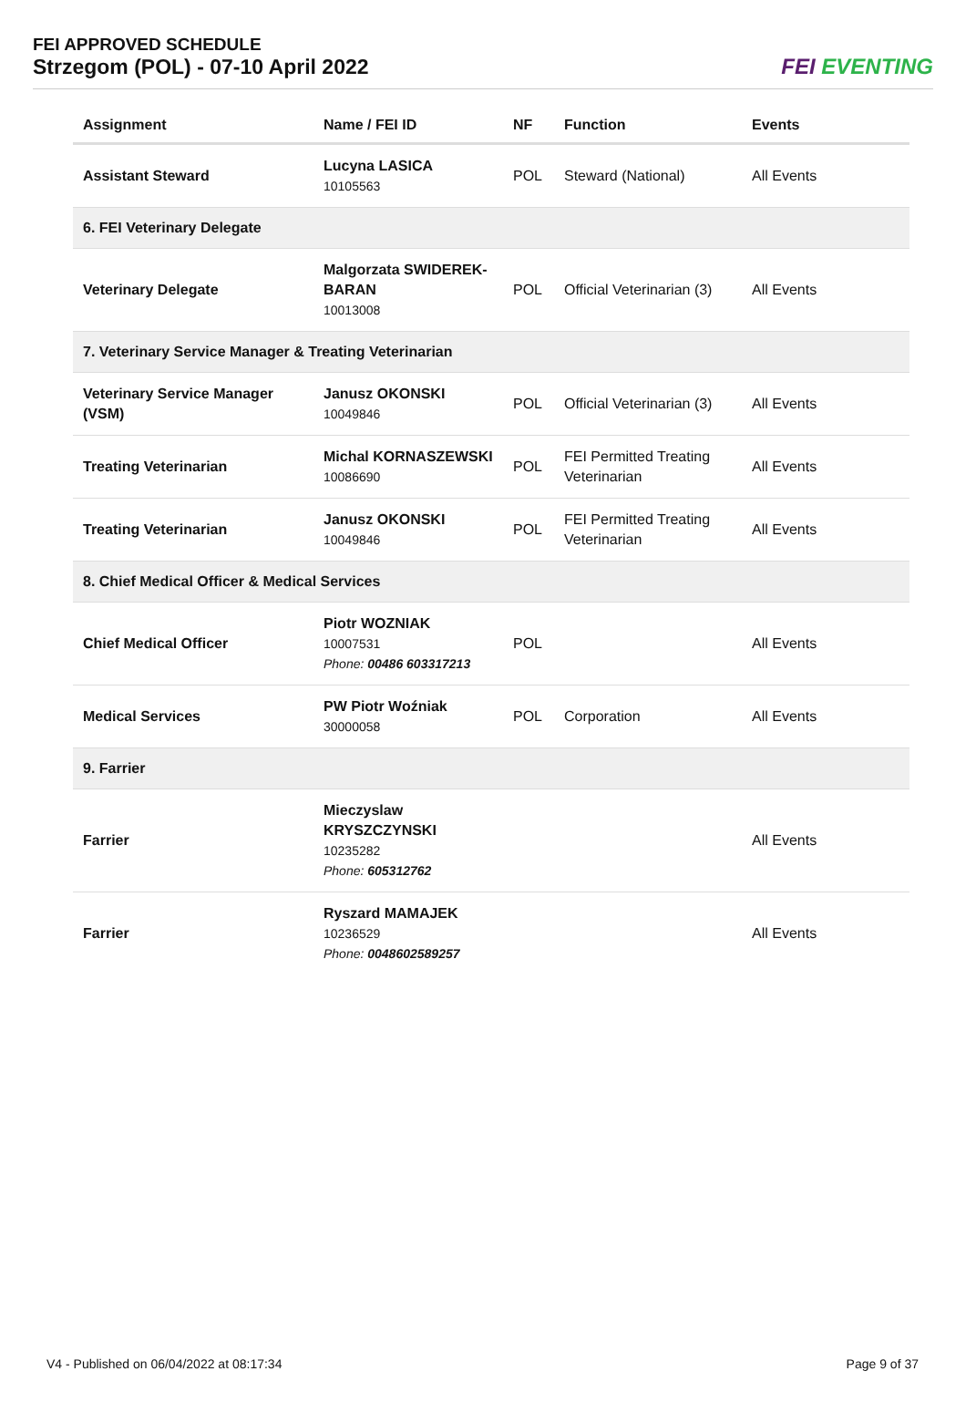FEI APPROVED SCHEDULE
Strzegom (POL) - 07-10 April 2022
FEI EVENTING
| Assignment | Name / FEI ID | NF | Function | Events |
| --- | --- | --- | --- | --- |
| Assistant Steward | Lucyna LASICA 10105563 | POL | Steward (National) | All Events |
| 6. FEI Veterinary Delegate | | | | |
| Veterinary Delegate | Malgorzata SWIDEREK-BARAN 10013008 | POL | Official Veterinarian (3) | All Events |
| 7. Veterinary Service Manager & Treating Veterinarian | | | | |
| Veterinary Service Manager (VSM) | Janusz OKONSKI 10049846 | POL | Official Veterinarian (3) | All Events |
| Treating Veterinarian | Michal KORNASZEWSKI 10086690 | POL | FEI Permitted Treating Veterinarian | All Events |
| Treating Veterinarian | Janusz OKONSKI 10049846 | POL | FEI Permitted Treating Veterinarian | All Events |
| 8. Chief Medical Officer & Medical Services | | | | |
| Chief Medical Officer | Piotr WOZNIAK 10007531 Phone: 00486 603317213 | POL | | All Events |
| Medical Services | PW Piotr Woźniak 30000058 | POL | Corporation | All Events |
| 9. Farrier | | | | |
| Farrier | Mieczyslaw KRYSZCZYNSKI 10235282 Phone: 605312762 | | | All Events |
| Farrier | Ryszard MAMAJEK 10236529 Phone: 0048602589257 | | | All Events |
V4 - Published on 06/04/2022 at 08:17:34 Page 9 of 37